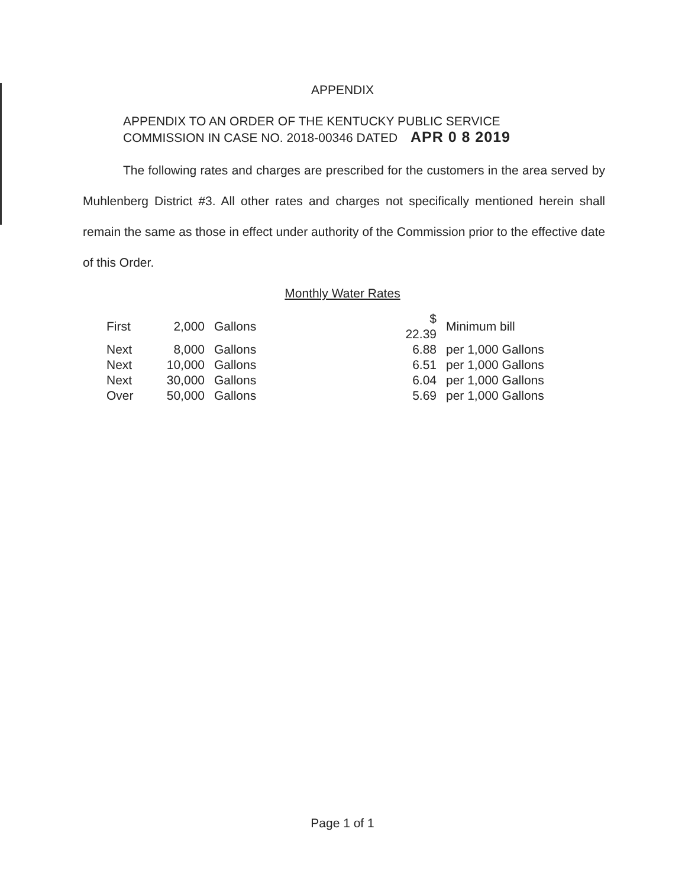APPENDIX
APPENDIX TO AN ORDER OF THE KENTUCKY PUBLIC SERVICE
COMMISSION IN CASE NO. 2018-00346 DATED APR 0 8 2019
The following rates and charges are prescribed for the customers in the area served by Muhlenberg District #3. All other rates and charges not specifically mentioned herein shall remain the same as those in effect under authority of the Commission prior to the effective date of this Order.
Monthly Water Rates
| First | 2,000 | Gallons | $ 22.39 | Minimum bill |
| Next | 8,000 | Gallons | 6.88 | per 1,000 Gallons |
| Next | 10,000 | Gallons | 6.51 | per 1,000 Gallons |
| Next | 30,000 | Gallons | 6.04 | per 1,000 Gallons |
| Over | 50,000 | Gallons | 5.69 | per 1,000 Gallons |
Page 1 of 1